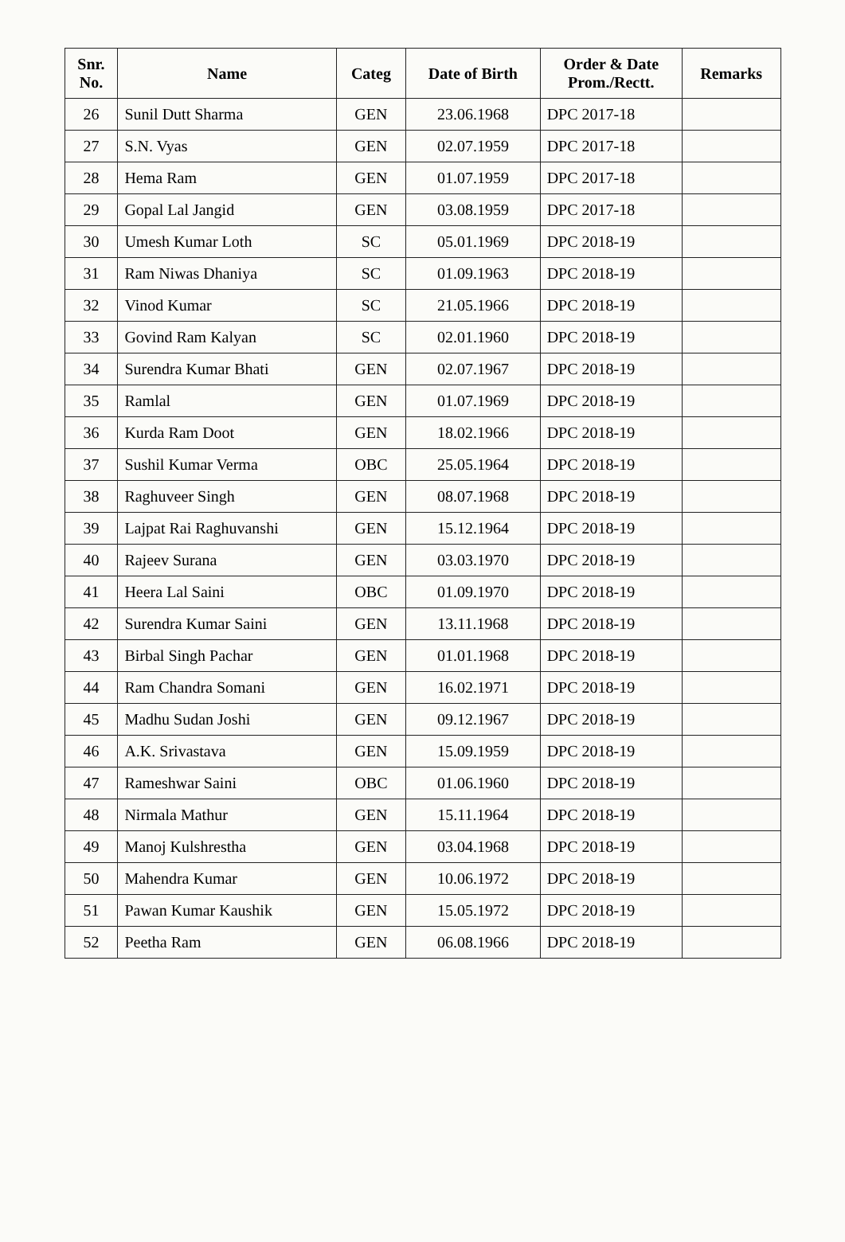| Snr. No. | Name | Categ | Date of Birth | Order & Date Prom./Rectt. | Remarks |
| --- | --- | --- | --- | --- | --- |
| 26 | Sunil Dutt Sharma | GEN | 23.06.1968 | DPC 2017-18 | |
| 27 | S.N. Vyas | GEN | 02.07.1959 | DPC 2017-18 | |
| 28 | Hema Ram | GEN | 01.07.1959 | DPC 2017-18 | |
| 29 | Gopal Lal Jangid | GEN | 03.08.1959 | DPC 2017-18 | |
| 30 | Umesh Kumar Loth | SC | 05.01.1969 | DPC 2018-19 | |
| 31 | Ram Niwas Dhaniya | SC | 01.09.1963 | DPC 2018-19 | |
| 32 | Vinod Kumar | SC | 21.05.1966 | DPC 2018-19 | |
| 33 | Govind Ram Kalyan | SC | 02.01.1960 | DPC 2018-19 | |
| 34 | Surendra Kumar Bhati | GEN | 02.07.1967 | DPC 2018-19 | |
| 35 | Ramlal | GEN | 01.07.1969 | DPC 2018-19 | |
| 36 | Kurda Ram Doot | GEN | 18.02.1966 | DPC 2018-19 | |
| 37 | Sushil Kumar Verma | OBC | 25.05.1964 | DPC 2018-19 | |
| 38 | Raghuveer Singh | GEN | 08.07.1968 | DPC 2018-19 | |
| 39 | Lajpat Rai Raghuvanshi | GEN | 15.12.1964 | DPC 2018-19 | |
| 40 | Rajeev Surana | GEN | 03.03.1970 | DPC 2018-19 | |
| 41 | Heera Lal Saini | OBC | 01.09.1970 | DPC 2018-19 | |
| 42 | Surendra Kumar Saini | GEN | 13.11.1968 | DPC 2018-19 | |
| 43 | Birbal Singh Pachar | GEN | 01.01.1968 | DPC 2018-19 | |
| 44 | Ram Chandra Somani | GEN | 16.02.1971 | DPC 2018-19 | |
| 45 | Madhu Sudan Joshi | GEN | 09.12.1967 | DPC 2018-19 | |
| 46 | A.K. Srivastava | GEN | 15.09.1959 | DPC 2018-19 | |
| 47 | Rameshwar Saini | OBC | 01.06.1960 | DPC 2018-19 | |
| 48 | Nirmala Mathur | GEN | 15.11.1964 | DPC 2018-19 | |
| 49 | Manoj Kulshrestha | GEN | 03.04.1968 | DPC 2018-19 | |
| 50 | Mahendra Kumar | GEN | 10.06.1972 | DPC 2018-19 | |
| 51 | Pawan Kumar Kaushik | GEN | 15.05.1972 | DPC 2018-19 | |
| 52 | Peetha Ram | GEN | 06.08.1966 | DPC 2018-19 | |